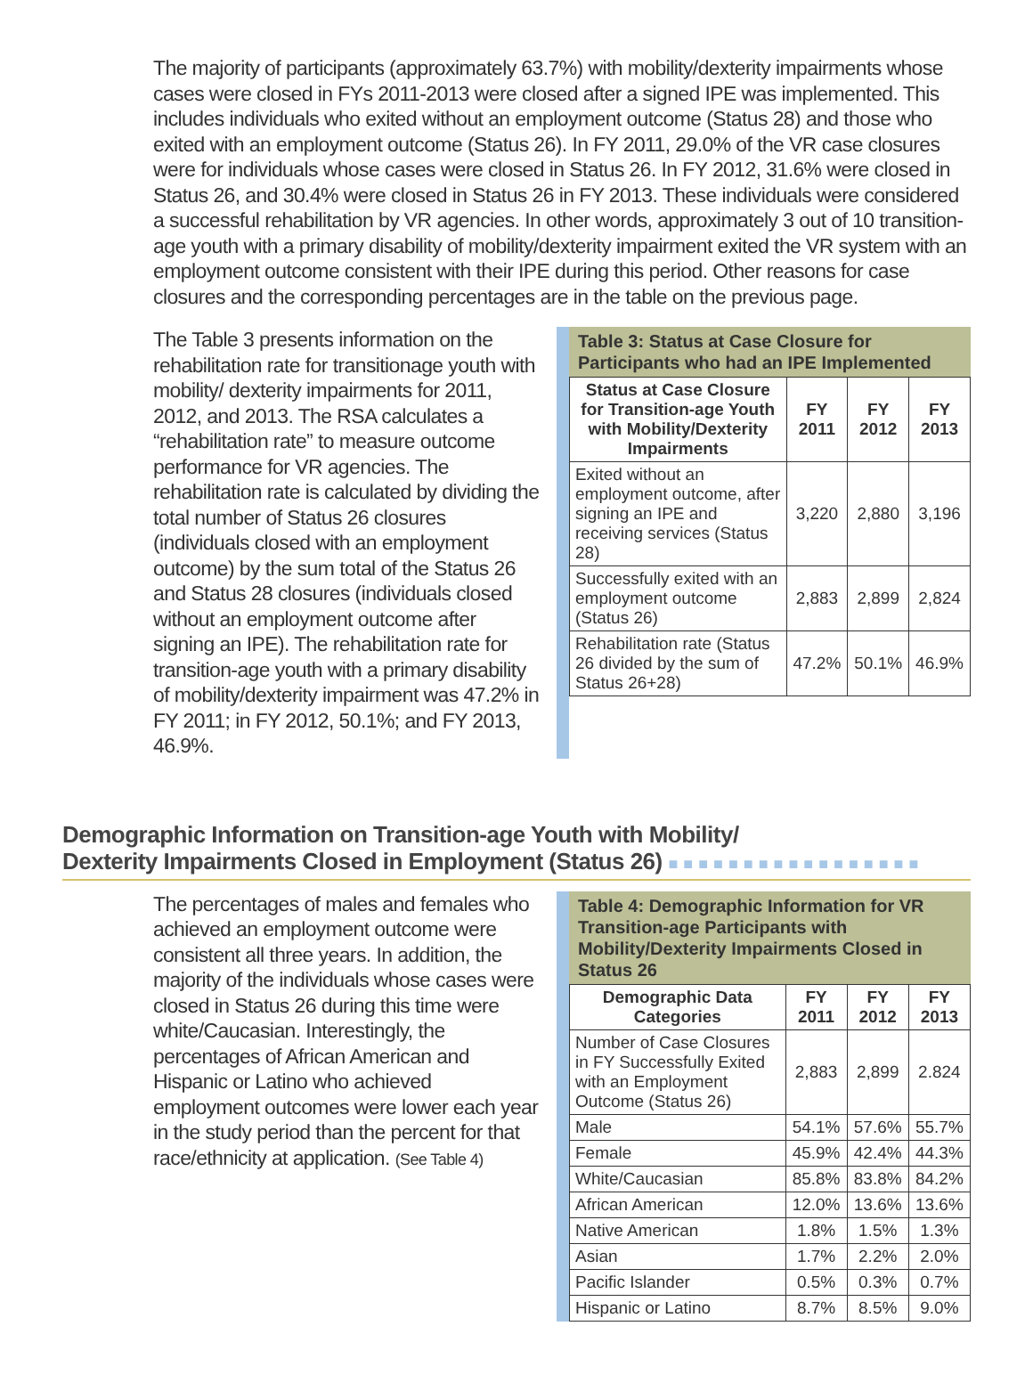The majority of participants (approximately 63.7%) with mobility/dexterity impairments whose cases were closed in FYs 2011-2013 were closed after a signed IPE was implemented. This includes individuals who exited without an employment outcome (Status 28) and those who exited with an employment outcome (Status 26). In FY 2011, 29.0% of the VR case closures were for individuals whose cases were closed in Status 26. In FY 2012, 31.6% were closed in Status 26, and 30.4% were closed in Status 26 in FY 2013. These individuals were considered a successful rehabilitation by VR agencies. In other words, approximately 3 out of 10 transition-age youth with a primary disability of mobility/dexterity impairment exited the VR system with an employment outcome consistent with their IPE during this period. Other reasons for case closures and the corresponding percentages are in the table on the previous page.
The Table 3 presents information on the rehabilitation rate for transitionage youth with mobility/ dexterity impairments for 2011, 2012, and 2013. The RSA calculates a “rehabilitation rate” to measure outcome performance for VR agencies. The rehabilitation rate is calculated by dividing the total number of Status 26 closures (individuals closed with an employment outcome) by the sum total of the Status 26 and Status 28 closures (individuals closed without an employment outcome after signing an IPE). The rehabilitation rate for transition-age youth with a primary disability of mobility/dexterity impairment was 47.2% in FY 2011; in FY 2012, 50.1%; and FY 2013, 46.9%.
Table 3: Status at Case Closure for Participants who had an IPE Implemented
| Status at Case Closure for Transition-age Youth with Mobility/Dexterity Impairments | FY 2011 | FY 2012 | FY 2013 |
| --- | --- | --- | --- |
| Exited without an employment outcome, after signing an IPE and receiving services (Status 28) | 3,220 | 2,880 | 3,196 |
| Successfully exited with an employment outcome (Status 26) | 2,883 | 2,899 | 2,824 |
| Rehabilitation rate (Status 26 divided by the sum of Status 26+28) | 47.2% | 50.1% | 46.9% |
Demographic Information on Transition-age Youth with Mobility/
Dexterity Impairments Closed in Employment (Status 26) ■■■■■■■■■■■■■■■■■
The percentages of males and females who achieved an employment outcome were consistent all three years. In addition, the majority of the individuals whose cases were closed in Status 26 during this time were white/Caucasian. Interestingly, the percentages of African American and Hispanic or Latino who achieved employment outcomes were lower each year in the study period than the percent for that race/ethnicity at application. (See Table 4)
Table 4: Demographic Information for VR Transition-age Participants with Mobility/Dexterity Impairments Closed in Status 26
| Demographic Data Categories | FY 2011 | FY 2012 | FY 2013 |
| --- | --- | --- | --- |
| Number of Case Closures in FY Successfully Exited with an Employment Outcome (Status 26) | 2,883 | 2,899 | 2.824 |
| Male | 54.1% | 57.6% | 55.7% |
| Female | 45.9% | 42.4% | 44.3% |
| White/Caucasian | 85.8% | 83.8% | 84.2% |
| African American | 12.0% | 13.6% | 13.6% |
| Native American | 1.8% | 1.5% | 1.3% |
| Asian | 1.7% | 2.2% | 2.0% |
| Pacific Islander | 0.5% | 0.3% | 0.7% |
| Hispanic or Latino | 8.7% | 8.5% | 9.0% |